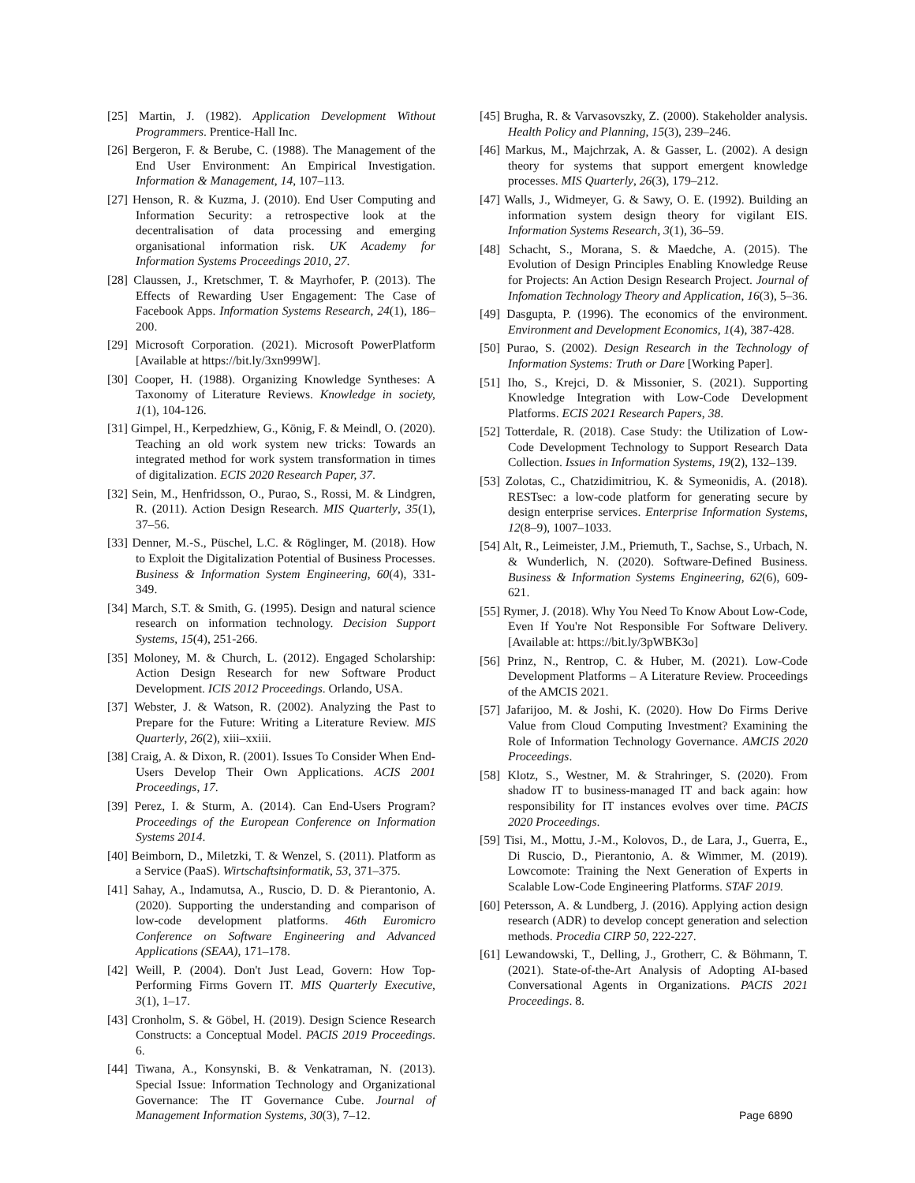[25] Martin, J. (1982). Application Development Without Programmers. Prentice-Hall Inc.
[26] Bergeron, F. & Berube, C. (1988). The Management of the End User Environment: An Empirical Investigation. Information & Management, 14, 107–113.
[27] Henson, R. & Kuzma, J. (2010). End User Computing and Information Security: a retrospective look at the decentralisation of data processing and emerging organisational information risk. UK Academy for Information Systems Proceedings 2010, 27.
[28] Claussen, J., Kretschmer, T. & Mayrhofer, P. (2013). The Effects of Rewarding User Engagement: The Case of Facebook Apps. Information Systems Research, 24(1), 186– 200.
[29] Microsoft Corporation. (2021). Microsoft PowerPlatform [Available at https://bit.ly/3xn999W].
[30] Cooper, H. (1988). Organizing Knowledge Syntheses: A Taxonomy of Literature Reviews. Knowledge in society, 1(1), 104-126.
[31] Gimpel, H., Kerpedzhiew, G., König, F. & Meindl, O. (2020). Teaching an old work system new tricks: Towards an integrated method for work system transformation in times of digitalization. ECIS 2020 Research Paper, 37.
[32] Sein, M., Henfridsson, O., Purao, S., Rossi, M. & Lindgren, R. (2011). Action Design Research. MIS Quarterly, 35(1), 37–56.
[33] Denner, M.-S., Püschel, L.C. & Röglinger, M. (2018). How to Exploit the Digitalization Potential of Business Processes. Business & Information System Engineering, 60(4), 331-349.
[34] March, S.T. & Smith, G. (1995). Design and natural science research on information technology. Decision Support Systems, 15(4), 251-266.
[35] Moloney, M. & Church, L. (2012). Engaged Scholarship: Action Design Research for new Software Product Development. ICIS 2012 Proceedings. Orlando, USA.
[37] Webster, J. & Watson, R. (2002). Analyzing the Past to Prepare for the Future: Writing a Literature Review. MIS Quarterly, 26(2), xiii–xxiii.
[38] Craig, A. & Dixon, R. (2001). Issues To Consider When End-Users Develop Their Own Applications. ACIS 2001 Proceedings, 17.
[39] Perez, I. & Sturm, A. (2014). Can End-Users Program? Proceedings of the European Conference on Information Systems 2014.
[40] Beimborn, D., Miletzki, T. & Wenzel, S. (2011). Platform as a Service (PaaS). Wirtschaftsinformatik, 53, 371–375.
[41] Sahay, A., Indamutsa, A., Ruscio, D. D. & Pierantonio, A. (2020). Supporting the understanding and comparison of low-code development platforms. 46th Euromicro Conference on Software Engineering and Advanced Applications (SEAA), 171–178.
[42] Weill, P. (2004). Don't Just Lead, Govern: How Top-Performing Firms Govern IT. MIS Quarterly Executive, 3(1), 1–17.
[43] Cronholm, S. & Göbel, H. (2019). Design Science Research Constructs: a Conceptual Model. PACIS 2019 Proceedings. 6.
[44] Tiwana, A., Konsynski, B. & Venkatraman, N. (2013). Special Issue: Information Technology and Organizational Governance: The IT Governance Cube. Journal of Management Information Systems, 30(3), 7–12.
[45] Brugha, R. & Varvasovszky, Z. (2000). Stakeholder analysis. Health Policy and Planning, 15(3), 239–246.
[46] Markus, M., Majchrzak, A. & Gasser, L. (2002). A design theory for systems that support emergent knowledge processes. MIS Quarterly, 26(3), 179–212.
[47] Walls, J., Widmeyer, G. & Sawy, O. E. (1992). Building an information system design theory for vigilant EIS. Information Systems Research, 3(1), 36–59.
[48] Schacht, S., Morana, S. & Maedche, A. (2015). The Evolution of Design Principles Enabling Knowledge Reuse for Projects: An Action Design Research Project. Journal of Infomation Technology Theory and Application, 16(3), 5–36.
[49] Dasgupta, P. (1996). The economics of the environment. Environment and Development Economics, 1(4), 387-428.
[50] Purao, S. (2002). Design Research in the Technology of Information Systems: Truth or Dare [Working Paper].
[51] Iho, S., Krejci, D. & Missonier, S. (2021). Supporting Knowledge Integration with Low-Code Development Platforms. ECIS 2021 Research Papers, 38.
[52] Totterdale, R. (2018). Case Study: the Utilization of Low-Code Development Technology to Support Research Data Collection. Issues in Information Systems, 19(2), 132–139.
[53] Zolotas, C., Chatzidimitriou, K. & Symeonidis, A. (2018). RESTsec: a low-code platform for generating secure by design enterprise services. Enterprise Information Systems, 12(8–9), 1007–1033.
[54] Alt, R., Leimeister, J.M., Priemuth, T., Sachse, S., Urbach, N. & Wunderlich, N. (2020). Software-Defined Business. Business & Information Systems Engineering, 62(6), 609-621.
[55] Rymer, J. (2018). Why You Need To Know About Low-Code, Even If You're Not Responsible For Software Delivery. [Available at: https://bit.ly/3pWBK3o]
[56] Prinz, N., Rentrop, C. & Huber, M. (2021). Low-Code Development Platforms – A Literature Review. Proceedings of the AMCIS 2021.
[57] Jafarijoo, M. & Joshi, K. (2020). How Do Firms Derive Value from Cloud Computing Investment? Examining the Role of Information Technology Governance. AMCIS 2020 Proceedings.
[58] Klotz, S., Westner, M. & Strahringer, S. (2020). From shadow IT to business-managed IT and back again: how responsibility for IT instances evolves over time. PACIS 2020 Proceedings.
[59] Tisi, M., Mottu, J.-M., Kolovos, D., de Lara, J., Guerra, E., Di Ruscio, D., Pierantonio, A. & Wimmer, M. (2019). Lowcomote: Training the Next Generation of Experts in Scalable Low-Code Engineering Platforms. STAF 2019.
[60] Petersson, A. & Lundberg, J. (2016). Applying action design research (ADR) to develop concept generation and selection methods. Procedia CIRP 50, 222-227.
[61] Lewandowski, T., Delling, J., Grotherr, C. & Böhmann, T. (2021). State-of-the-Art Analysis of Adopting AI-based Conversational Agents in Organizations. PACIS 2021 Proceedings. 8.
Page 6890